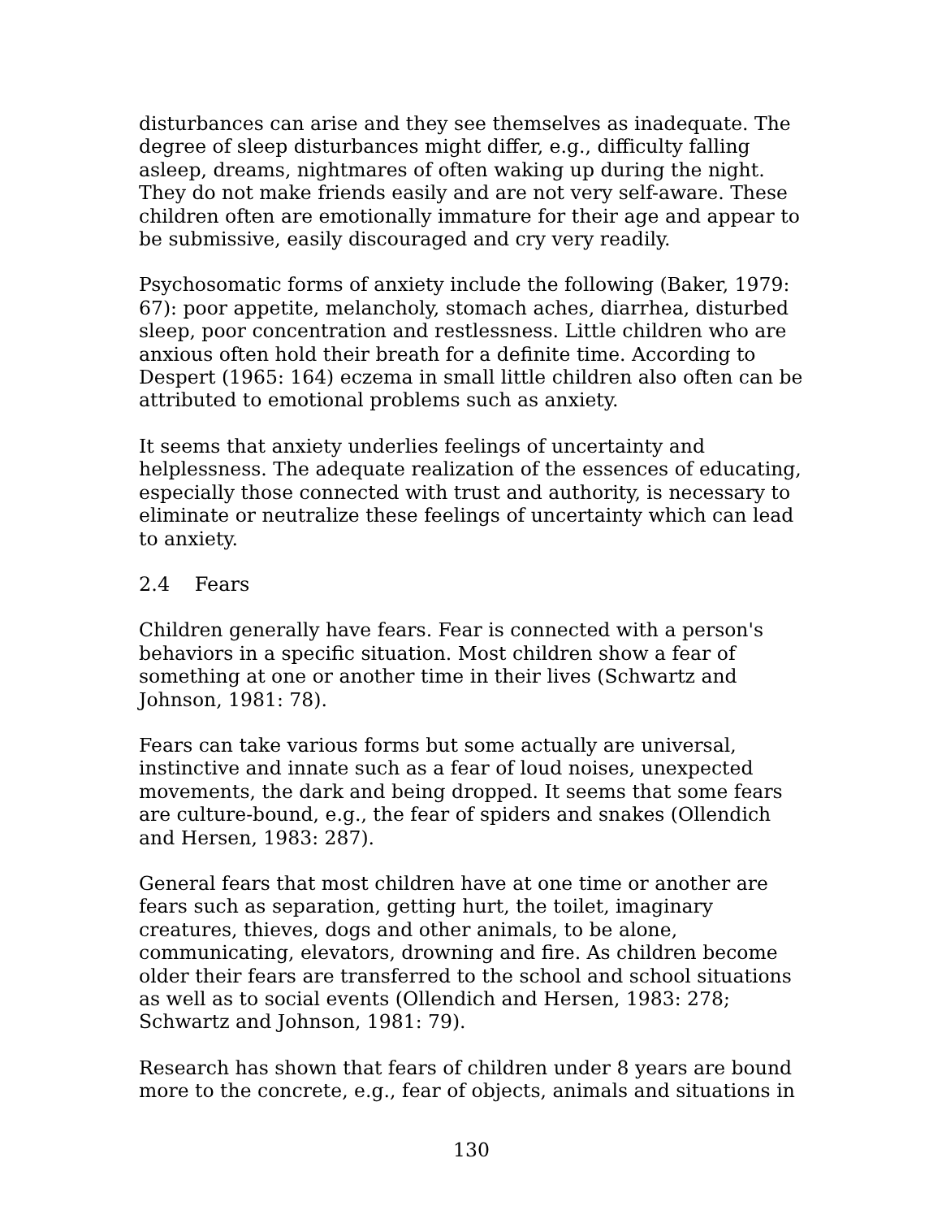disturbances can arise and they see themselves as inadequate. The degree of sleep disturbances might differ, e.g., difficulty falling asleep, dreams, nightmares of often waking up during the night. They do not make friends easily and are not very self-aware. These children often are emotionally immature for their age and appear to be submissive, easily discouraged and cry very readily.
Psychosomatic forms of anxiety include the following (Baker, 1979: 67): poor appetite, melancholy, stomach aches, diarrhea, disturbed sleep, poor concentration and restlessness. Little children who are anxious often hold their breath for a definite time. According to Despert (1965: 164) eczema in small little children also often can be attributed to emotional problems such as anxiety.
It seems that anxiety underlies feelings of uncertainty and helplessness. The adequate realization of the essences of educating, especially those connected with trust and authority, is necessary to eliminate or neutralize these feelings of uncertainty which can lead to anxiety.
2.4 Fears
Children generally have fears. Fear is connected with a person's behaviors in a specific situation. Most children show a fear of something at one or another time in their lives (Schwartz and Johnson, 1981: 78).
Fears can take various forms but some actually are universal, instinctive and innate such as a fear of loud noises, unexpected movements, the dark and being dropped. It seems that some fears are culture-bound, e.g., the fear of spiders and snakes (Ollendich and Hersen, 1983: 287).
General fears that most children have at one time or another are fears such as separation, getting hurt, the toilet, imaginary creatures, thieves, dogs and other animals, to be alone, communicating, elevators, drowning and fire. As children become older their fears are transferred to the school and school situations as well as to social events (Ollendich and Hersen, 1983: 278; Schwartz and Johnson, 1981: 79).
Research has shown that fears of children under 8 years are bound more to the concrete, e.g., fear of objects, animals and situations in
130